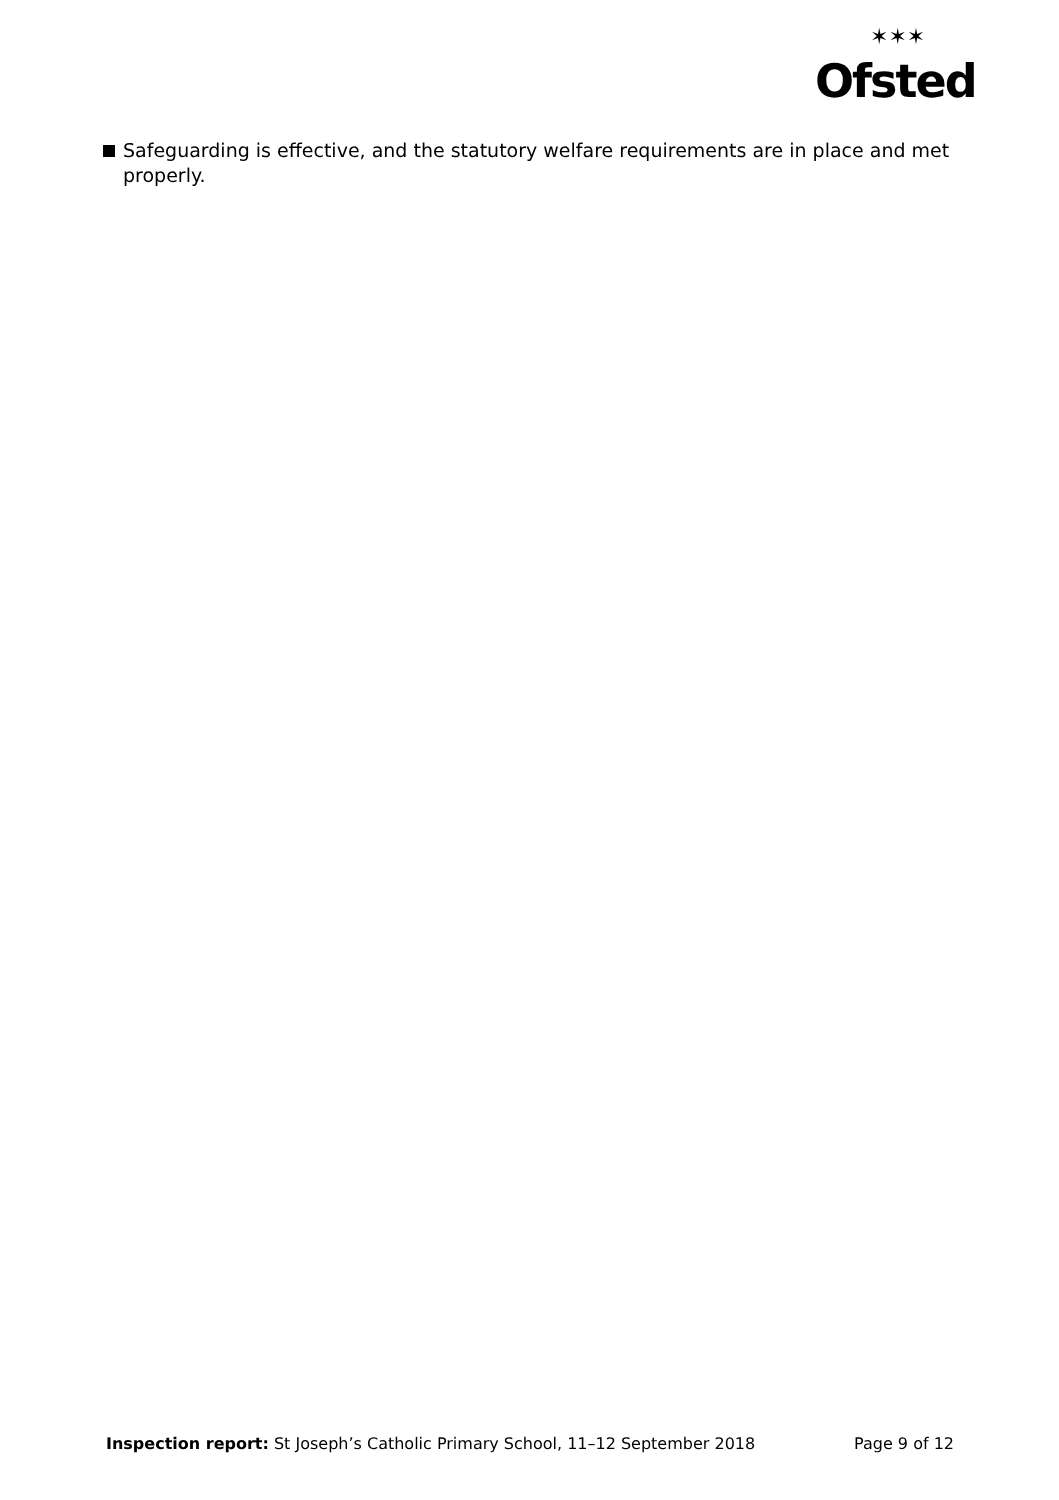✶✶✶
Ofsted
Safeguarding is effective, and the statutory welfare requirements are in place and met properly.
Inspection report: St Joseph’s Catholic Primary School, 11–12 September 2018 Page 9 of 12